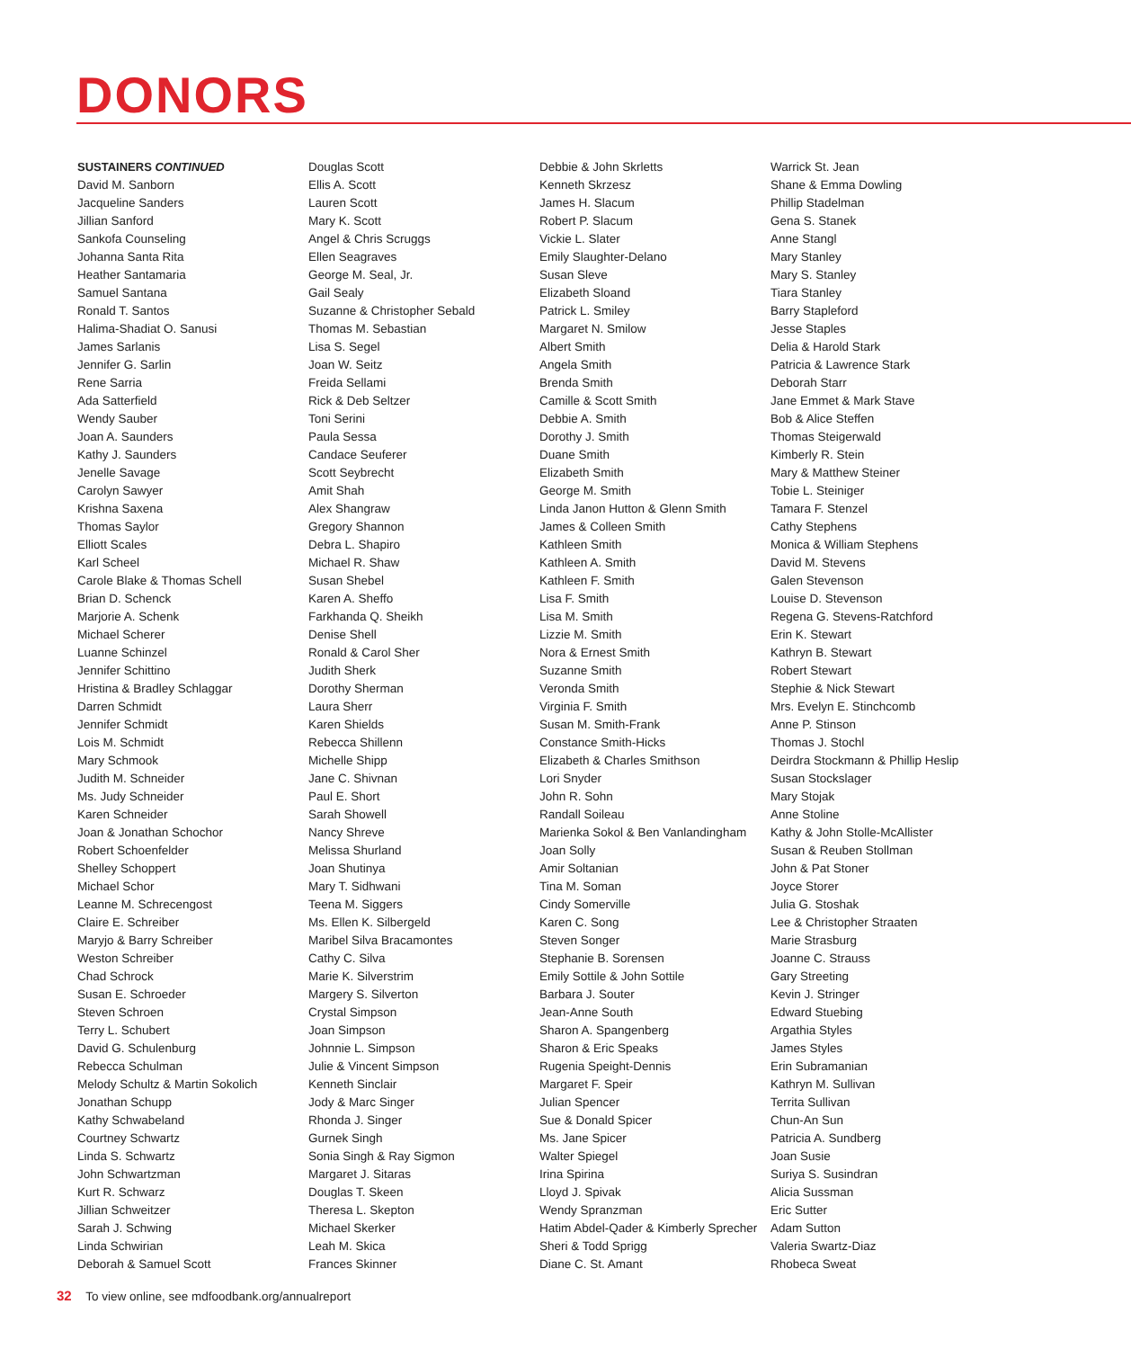DONORS
SUSTAINERS CONTINUED
David M. Sanborn
Jacqueline Sanders
Jillian Sanford
Sankofa Counseling
Johanna Santa Rita
Heather Santamaria
Samuel Santana
Ronald T. Santos
Halima-Shadiat O. Sanusi
James Sarlanis
Jennifer G. Sarlin
Rene Sarria
Ada Satterfield
Wendy Sauber
Joan A. Saunders
Kathy J. Saunders
Jenelle Savage
Carolyn Sawyer
Krishna Saxena
Thomas Saylor
Elliott Scales
Karl Scheel
Carole Blake & Thomas Schell
Brian D. Schenck
Marjorie A. Schenk
Michael Scherer
Luanne Schinzel
Jennifer Schittino
Hristina & Bradley Schlaggar
Darren Schmidt
Jennifer Schmidt
Lois M. Schmidt
Mary Schmook
Judith M. Schneider
Ms. Judy Schneider
Karen Schneider
Joan & Jonathan Schochor
Robert Schoenfelder
Shelley Schoppert
Michael Schor
Leanne M. Schrecengost
Claire E. Schreiber
Maryjo & Barry Schreiber
Weston Schreiber
Chad Schrock
Susan E. Schroeder
Steven Schroen
Terry L. Schubert
David G. Schulenburg
Rebecca Schulman
Melody Schultz & Martin Sokolich
Jonathan Schupp
Kathy Schwabeland
Courtney Schwartz
Linda S. Schwartz
John Schwartzman
Kurt R. Schwarz
Jillian Schweitzer
Sarah J. Schwing
Linda Schwirian
Deborah & Samuel Scott
Douglas Scott
Ellis A. Scott
Lauren Scott
Mary K. Scott
Angel & Chris Scruggs
Ellen Seagraves
George M. Seal, Jr.
Gail Sealy
Suzanne & Christopher Sebald
Thomas M. Sebastian
Lisa S. Segel
Joan W. Seitz
Freida Sellami
Rick & Deb Seltzer
Toni Serini
Paula Sessa
Candace Seuferer
Scott Seybrecht
Amit Shah
Alex Shangraw
Gregory Shannon
Debra L. Shapiro
Michael R. Shaw
Susan Shebel
Karen A. Sheffo
Farkhanda Q. Sheikh
Denise Shell
Ronald & Carol Sher
Judith Sherk
Dorothy Sherman
Laura Sherr
Karen Shields
Rebecca Shillenn
Michelle Shipp
Jane C. Shivnan
Paul E. Short
Sarah Showell
Nancy Shreve
Melissa Shurland
Joan Shutinya
Mary T. Sidhwani
Teena M. Siggers
Ms. Ellen K. Silbergeld
Maribel Silva Bracamontes
Cathy C. Silva
Marie K. Silverstrim
Margery S. Silverton
Crystal Simpson
Joan Simpson
Johnnie L. Simpson
Julie & Vincent Simpson
Kenneth Sinclair
Jody & Marc Singer
Rhonda J. Singer
Gurnek Singh
Sonia Singh & Ray Sigmon
Margaret J. Sitaras
Douglas T. Skeen
Theresa L. Skepton
Michael Skerker
Leah M. Skica
Frances Skinner
Debbie & John Skrletts
Kenneth Skrzesz
James H. Slacum
Robert P. Slacum
Vickie L. Slater
Emily Slaughter-Delano
Susan Sleve
Elizabeth Sloand
Patrick L. Smiley
Margaret N. Smilow
Albert Smith
Angela Smith
Brenda Smith
Camille & Scott Smith
Debbie A. Smith
Dorothy J. Smith
Duane Smith
Elizabeth Smith
George M. Smith
Linda Janon Hutton & Glenn Smith
James & Colleen Smith
Kathleen Smith
Kathleen A. Smith
Kathleen F. Smith
Lisa F. Smith
Lisa M. Smith
Lizzie M. Smith
Nora & Ernest Smith
Suzanne Smith
Veronda Smith
Virginia F. Smith
Susan M. Smith-Frank
Constance Smith-Hicks
Elizabeth & Charles Smithson
Lori Snyder
John R. Sohn
Randall Soileau
Marienka Sokol & Ben Vanlandingham
Joan Solly
Amir Soltanian
Tina M. Soman
Cindy Somerville
Karen C. Song
Steven Songer
Stephanie B. Sorensen
Emily Sottile & John Sottile
Barbara J. Souter
Jean-Anne South
Sharon A. Spangenberg
Sharon & Eric Speaks
Rugenia Speight-Dennis
Margaret F. Speir
Julian Spencer
Sue & Donald Spicer
Ms. Jane Spicer
Walter Spiegel
Irina Spirina
Lloyd J. Spivak
Wendy Spranzman
Hatim Abdel-Qader & Kimberly Sprecher
Sheri & Todd Sprigg
Diane C. St. Amant
Warrick St. Jean
Shane & Emma Dowling
Phillip Stadelman
Gena S. Stanek
Anne Stangl
Mary Stanley
Mary S. Stanley
Tiara Stanley
Barry Stapleford
Jesse Staples
Delia & Harold Stark
Patricia & Lawrence Stark
Deborah Starr
Jane Emmet & Mark Stave
Bob & Alice Steffen
Thomas Steigerwald
Kimberly R. Stein
Mary & Matthew Steiner
Tobie L. Steiniger
Tamara F. Stenzel
Cathy Stephens
Monica & William Stephens
David M. Stevens
Galen Stevenson
Louise D. Stevenson
Regena G. Stevens-Ratchford
Erin K. Stewart
Kathryn B. Stewart
Robert Stewart
Stephie & Nick Stewart
Mrs. Evelyn E. Stinchcomb
Anne P. Stinson
Thomas J. Stochl
Deirdra Stockmann & Phillip Heslip
Susan Stockslager
Mary Stojak
Anne Stoline
Kathy & John Stolle-McAllister
Susan & Reuben Stollman
John & Pat Stoner
Joyce Storer
Julia G. Stoshak
Lee & Christopher Straaten
Marie Strasburg
Joanne C. Strauss
Gary Streeting
Kevin J. Stringer
Edward Stuebing
Argathia Styles
James Styles
Erin Subramanian
Kathryn M. Sullivan
Territa Sullivan
Chun-An Sun
Patricia A. Sundberg
Joan Susie
Suriya S. Susindran
Alicia Sussman
Eric Sutter
Adam Sutton
Valeria Swartz-Diaz
Rhobeca Sweat
32 To view online, see mdfoodbank.org/annualreport